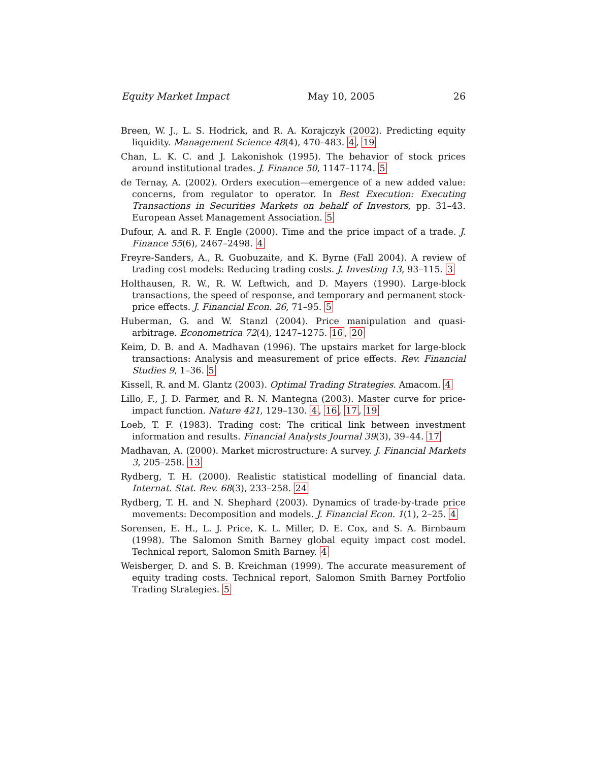Equity Market Impact May 10, 2005 26
Breen, W. J., L. S. Hodrick, and R. A. Korajczyk (2002). Predicting equity liquidity. Management Science 48(4), 470–483. 4, 19
Chan, L. K. C. and J. Lakonishok (1995). The behavior of stock prices around institutional trades. J. Finance 50, 1147–1174. 5
de Ternay, A. (2002). Orders execution—emergence of a new added value: concerns, from regulator to operator. In Best Execution: Executing Transactions in Securities Markets on behalf of Investors, pp. 31–43. European Asset Management Association. 5
Dufour, A. and R. F. Engle (2000). Time and the price impact of a trade. J. Finance 55(6), 2467–2498. 4
Freyre-Sanders, A., R. Guobuzaite, and K. Byrne (Fall 2004). A review of trading cost models: Reducing trading costs. J. Investing 13, 93–115. 3
Holthausen, R. W., R. W. Leftwich, and D. Mayers (1990). Large-block transactions, the speed of response, and temporary and permanent stock-price effects. J. Financial Econ. 26, 71–95. 5
Huberman, G. and W. Stanzl (2004). Price manipulation and quasi-arbitrage. Econometrica 72(4), 1247–1275. 16, 20
Keim, D. B. and A. Madhavan (1996). The upstairs market for large-block transactions: Analysis and measurement of price effects. Rev. Financial Studies 9, 1–36. 5
Kissell, R. and M. Glantz (2003). Optimal Trading Strategies. Amacom. 4
Lillo, F., J. D. Farmer, and R. N. Mantegna (2003). Master curve for price-impact function. Nature 421, 129–130. 4, 16, 17, 19
Loeb, T. F. (1983). Trading cost: The critical link between investment information and results. Financial Analysts Journal 39(3), 39–44. 17
Madhavan, A. (2000). Market microstructure: A survey. J. Financial Markets 3, 205–258. 13
Rydberg, T. H. (2000). Realistic statistical modelling of financial data. Internat. Stat. Rev. 68(3), 233–258. 24
Rydberg, T. H. and N. Shephard (2003). Dynamics of trade-by-trade price movements: Decomposition and models. J. Financial Econ. 1(1), 2–25. 4
Sorensen, E. H., L. J. Price, K. L. Miller, D. E. Cox, and S. A. Birnbaum (1998). The Salomon Smith Barney global equity impact cost model. Technical report, Salomon Smith Barney. 4
Weisberger, D. and S. B. Kreichman (1999). The accurate measurement of equity trading costs. Technical report, Salomon Smith Barney Portfolio Trading Strategies. 5